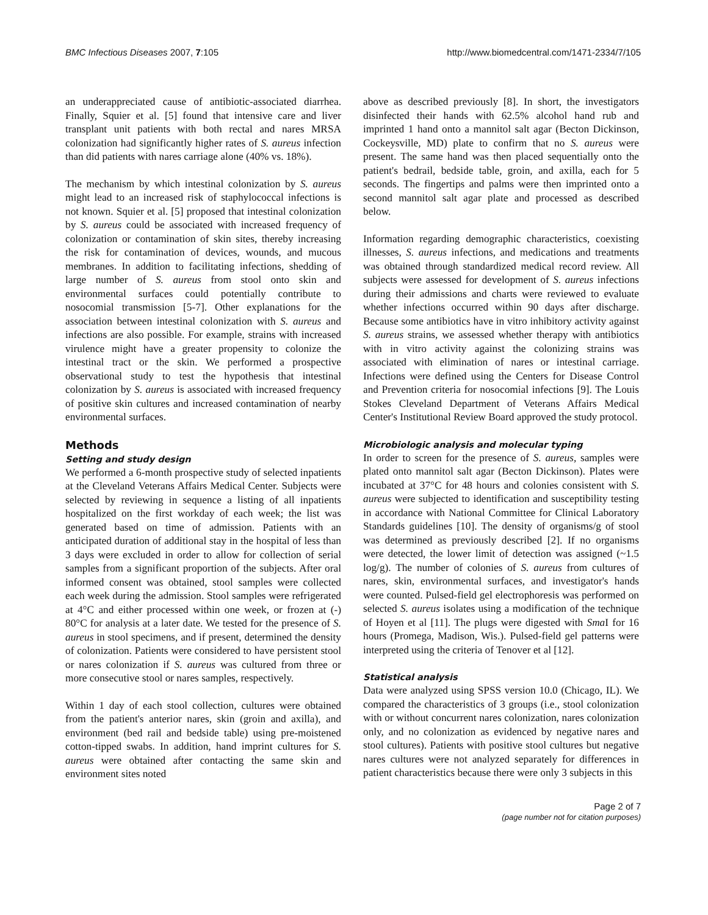BMC Infectious Diseases 2007, 7:105 http://www.biomedcentral.com/1471-2334/7/105
an underappreciated cause of antibiotic-associated diarrhea. Finally, Squier et al. [5] found that intensive care and liver transplant unit patients with both rectal and nares MRSA colonization had significantly higher rates of S. aureus infection than did patients with nares carriage alone (40% vs. 18%).
The mechanism by which intestinal colonization by S. aureus might lead to an increased risk of staphylococcal infections is not known. Squier et al. [5] proposed that intestinal colonization by S. aureus could be associated with increased frequency of colonization or contamination of skin sites, thereby increasing the risk for contamination of devices, wounds, and mucous membranes. In addition to facilitating infections, shedding of large number of S. aureus from stool onto skin and environmental surfaces could potentially contribute to nosocomial transmission [5-7]. Other explanations for the association between intestinal colonization with S. aureus and infections are also possible. For example, strains with increased virulence might have a greater propensity to colonize the intestinal tract or the skin. We performed a prospective observational study to test the hypothesis that intestinal colonization by S. aureus is associated with increased frequency of positive skin cultures and increased contamination of nearby environmental surfaces.
Methods
Setting and study design
We performed a 6-month prospective study of selected inpatients at the Cleveland Veterans Affairs Medical Center. Subjects were selected by reviewing in sequence a listing of all inpatients hospitalized on the first workday of each week; the list was generated based on time of admission. Patients with an anticipated duration of additional stay in the hospital of less than 3 days were excluded in order to allow for collection of serial samples from a significant proportion of the subjects. After oral informed consent was obtained, stool samples were collected each week during the admission. Stool samples were refrigerated at 4°C and either processed within one week, or frozen at (-) 80°C for analysis at a later date. We tested for the presence of S. aureus in stool specimens, and if present, determined the density of colonization. Patients were considered to have persistent stool or nares colonization if S. aureus was cultured from three or more consecutive stool or nares samples, respectively.
Within 1 day of each stool collection, cultures were obtained from the patient's anterior nares, skin (groin and axilla), and environment (bed rail and bedside table) using pre-moistened cotton-tipped swabs. In addition, hand imprint cultures for S. aureus were obtained after contacting the same skin and environment sites noted
above as described previously [8]. In short, the investigators disinfected their hands with 62.5% alcohol hand rub and imprinted 1 hand onto a mannitol salt agar (Becton Dickinson, Cockeysville, MD) plate to confirm that no S. aureus were present. The same hand was then placed sequentially onto the patient's bedrail, bedside table, groin, and axilla, each for 5 seconds. The fingertips and palms were then imprinted onto a second mannitol salt agar plate and processed as described below.
Information regarding demographic characteristics, coexisting illnesses, S. aureus infections, and medications and treatments was obtained through standardized medical record review. All subjects were assessed for development of S. aureus infections during their admissions and charts were reviewed to evaluate whether infections occurred within 90 days after discharge. Because some antibiotics have in vitro inhibitory activity against S. aureus strains, we assessed whether therapy with antibiotics with in vitro activity against the colonizing strains was associated with elimination of nares or intestinal carriage. Infections were defined using the Centers for Disease Control and Prevention criteria for nosocomial infections [9]. The Louis Stokes Cleveland Department of Veterans Affairs Medical Center's Institutional Review Board approved the study protocol.
Microbiologic analysis and molecular typing
In order to screen for the presence of S. aureus, samples were plated onto mannitol salt agar (Becton Dickinson). Plates were incubated at 37°C for 48 hours and colonies consistent with S. aureus were subjected to identification and susceptibility testing in accordance with National Committee for Clinical Laboratory Standards guidelines [10]. The density of organisms/g of stool was determined as previously described [2]. If no organisms were detected, the lower limit of detection was assigned (~1.5 log/g). The number of colonies of S. aureus from cultures of nares, skin, environmental surfaces, and investigator's hands were counted. Pulsed-field gel electrophoresis was performed on selected S. aureus isolates using a modification of the technique of Hoyen et al [11]. The plugs were digested with Sma I for 16 hours (Promega, Madison, Wis.). Pulsed-field gel patterns were interpreted using the criteria of Tenover et al [12].
Statistical analysis
Data were analyzed using SPSS version 10.0 (Chicago, IL). We compared the characteristics of 3 groups (i.e., stool colonization with or without concurrent nares colonization, nares colonization only, and no colonization as evidenced by negative nares and stool cultures). Patients with positive stool cultures but negative nares cultures were not analyzed separately for differences in patient characteristics because there were only 3 subjects in this
Page 2 of 7
(page number not for citation purposes)